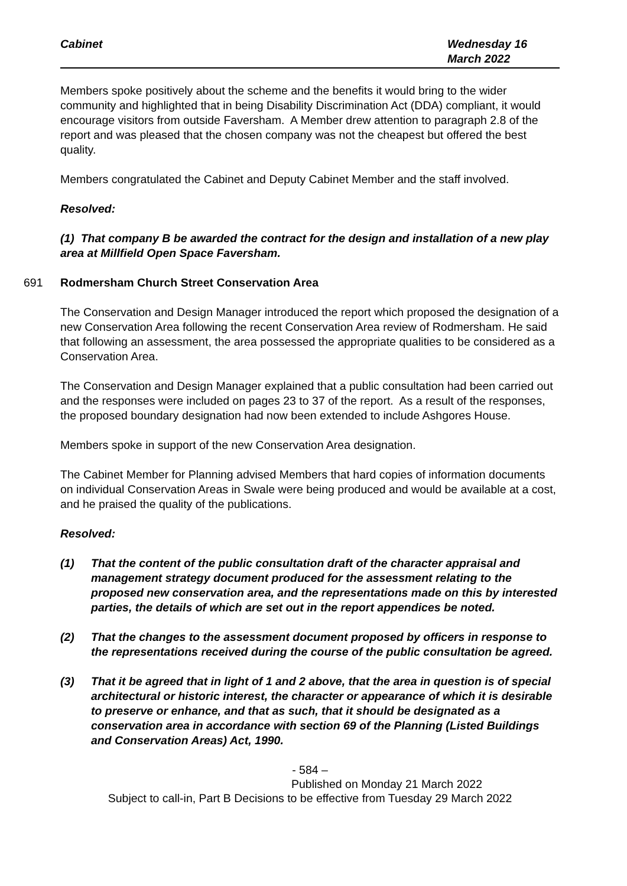Cabinet Wednesday 16
March 2022
Members spoke positively about the scheme and the benefits it would bring to the wider community and highlighted that in being Disability Discrimination Act (DDA) compliant, it would encourage visitors from outside Faversham. A Member drew attention to paragraph 2.8 of the report and was pleased that the chosen company was not the cheapest but offered the best quality.
Members congratulated the Cabinet and Deputy Cabinet Member and the staff involved.
Resolved:
(1) That company B be awarded the contract for the design and installation of a new play area at Millfield Open Space Faversham.
691 Rodmersham Church Street Conservation Area
The Conservation and Design Manager introduced the report which proposed the designation of a new Conservation Area following the recent Conservation Area review of Rodmersham. He said that following an assessment, the area possessed the appropriate qualities to be considered as a Conservation Area.
The Conservation and Design Manager explained that a public consultation had been carried out and the responses were included on pages 23 to 37 of the report. As a result of the responses, the proposed boundary designation had now been extended to include Ashgores House.
Members spoke in support of the new Conservation Area designation.
The Cabinet Member for Planning advised Members that hard copies of information documents on individual Conservation Areas in Swale were being produced and would be available at a cost, and he praised the quality of the publications.
Resolved:
(1) That the content of the public consultation draft of the character appraisal and management strategy document produced for the assessment relating to the proposed new conservation area, and the representations made on this by interested parties, the details of which are set out in the report appendices be noted.
(2) That the changes to the assessment document proposed by officers in response to the representations received during the course of the public consultation be agreed.
(3) That it be agreed that in light of 1 and 2 above, that the area in question is of special architectural or historic interest, the character or appearance of which it is desirable to preserve or enhance, and that as such, that it should be designated as a conservation area in accordance with section 69 of the Planning (Listed Buildings and Conservation Areas) Act, 1990.
- 584 –
Published on Monday 21 March 2022
Subject to call-in, Part B Decisions to be effective from Tuesday 29 March 2022